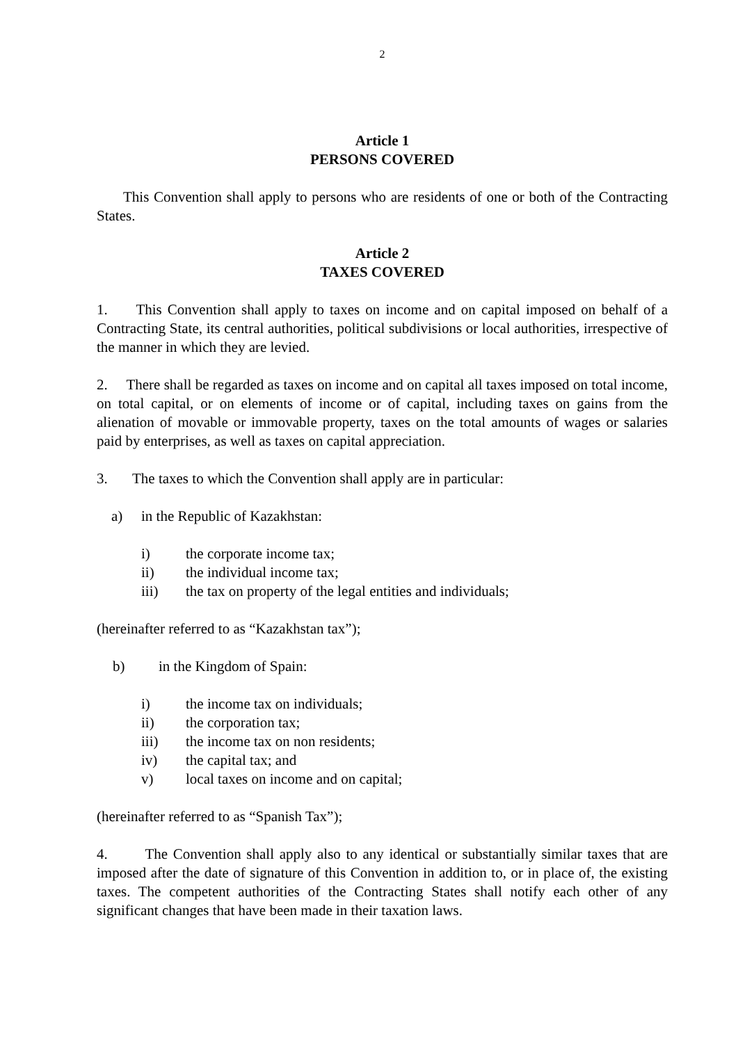2
Article 1
PERSONS COVERED
This Convention shall apply to persons who are residents of one or both of the Contracting States.
Article 2
TAXES COVERED
1. This Convention shall apply to taxes on income and on capital imposed on behalf of a Contracting State, its central authorities, political subdivisions or local authorities, irrespective of the manner in which they are levied.
2. There shall be regarded as taxes on income and on capital all taxes imposed on total income, on total capital, or on elements of income or of capital, including taxes on gains from the alienation of movable or immovable property, taxes on the total amounts of wages or salaries paid by enterprises, as well as taxes on capital appreciation.
3. The taxes to which the Convention shall apply are in particular:
a) in the Republic of Kazakhstan:
i) the corporate income tax;
ii) the individual income tax;
iii) the tax on property of the legal entities and individuals;
(hereinafter referred to as “Kazakhstan tax”);
b) in the Kingdom of Spain:
i) the income tax on individuals;
ii) the corporation tax;
iii) the income tax on non residents;
iv) the capital tax; and
v) local taxes on income and on capital;
(hereinafter referred to as “Spanish Tax”);
4. The Convention shall apply also to any identical or substantially similar taxes that are imposed after the date of signature of this Convention in addition to, or in place of, the existing taxes. The competent authorities of the Contracting States shall notify each other of any significant changes that have been made in their taxation laws.